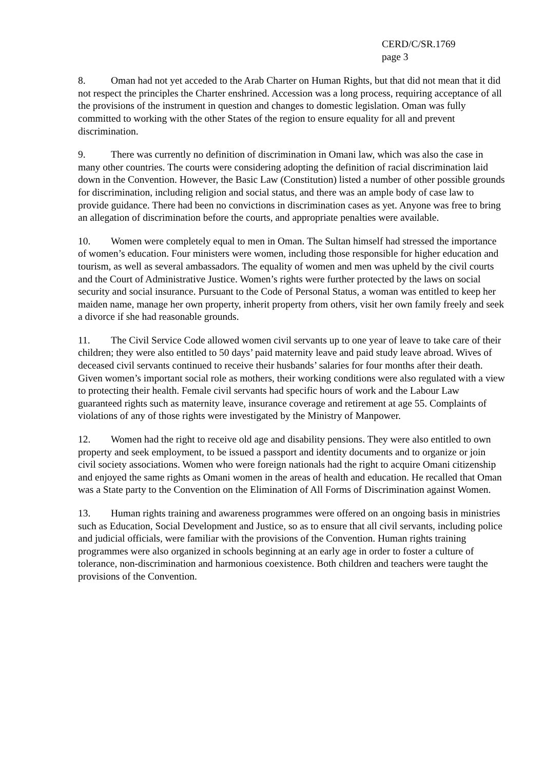CERD/C/SR.1769
page 3
8. Oman had not yet acceded to the Arab Charter on Human Rights, but that did not mean that it did not respect the principles the Charter enshrined. Accession was a long process, requiring acceptance of all the provisions of the instrument in question and changes to domestic legislation. Oman was fully committed to working with the other States of the region to ensure equality for all and prevent discrimination.
9. There was currently no definition of discrimination in Omani law, which was also the case in many other countries. The courts were considering adopting the definition of racial discrimination laid down in the Convention. However, the Basic Law (Constitution) listed a number of other possible grounds for discrimination, including religion and social status, and there was an ample body of case law to provide guidance. There had been no convictions in discrimination cases as yet. Anyone was free to bring an allegation of discrimination before the courts, and appropriate penalties were available.
10. Women were completely equal to men in Oman. The Sultan himself had stressed the importance of women’s education. Four ministers were women, including those responsible for higher education and tourism, as well as several ambassadors. The equality of women and men was upheld by the civil courts and the Court of Administrative Justice. Women’s rights were further protected by the laws on social security and social insurance. Pursuant to the Code of Personal Status, a woman was entitled to keep her maiden name, manage her own property, inherit property from others, visit her own family freely and seek a divorce if she had reasonable grounds.
11. The Civil Service Code allowed women civil servants up to one year of leave to take care of their children; they were also entitled to 50 days’ paid maternity leave and paid study leave abroad. Wives of deceased civil servants continued to receive their husbands’ salaries for four months after their death. Given women’s important social role as mothers, their working conditions were also regulated with a view to protecting their health. Female civil servants had specific hours of work and the Labour Law guaranteed rights such as maternity leave, insurance coverage and retirement at age 55. Complaints of violations of any of those rights were investigated by the Ministry of Manpower.
12. Women had the right to receive old age and disability pensions. They were also entitled to own property and seek employment, to be issued a passport and identity documents and to organize or join civil society associations. Women who were foreign nationals had the right to acquire Omani citizenship and enjoyed the same rights as Omani women in the areas of health and education. He recalled that Oman was a State party to the Convention on the Elimination of All Forms of Discrimination against Women.
13. Human rights training and awareness programmes were offered on an ongoing basis in ministries such as Education, Social Development and Justice, so as to ensure that all civil servants, including police and judicial officials, were familiar with the provisions of the Convention. Human rights training programmes were also organized in schools beginning at an early age in order to foster a culture of tolerance, non-discrimination and harmonious coexistence. Both children and teachers were taught the provisions of the Convention.